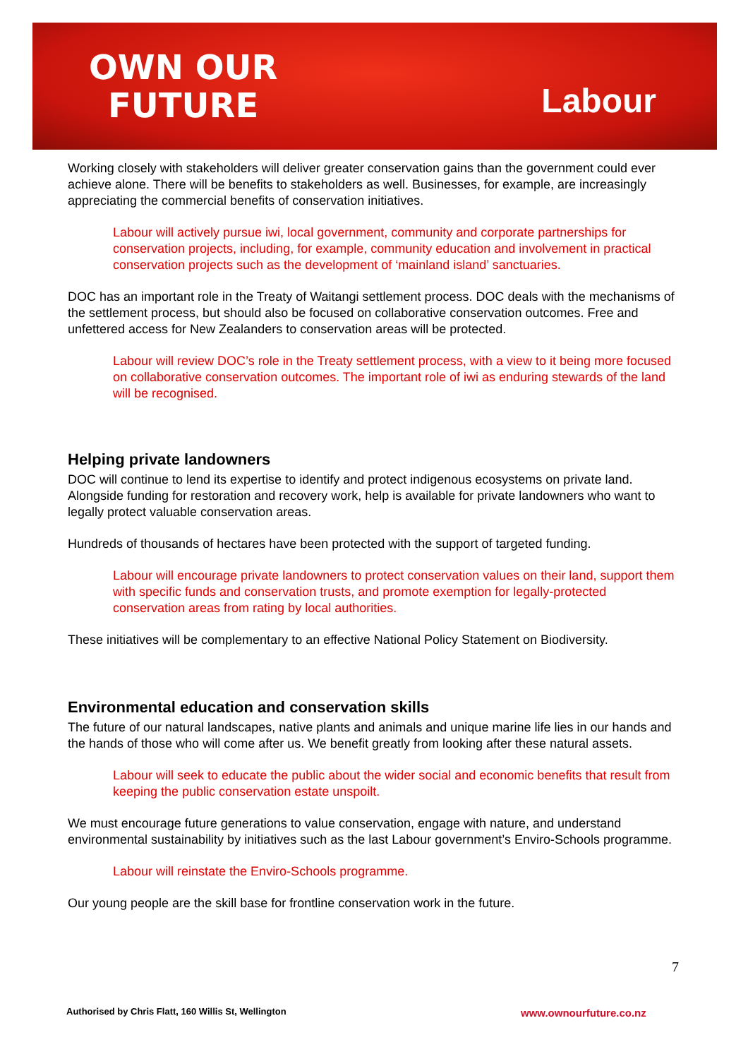OWN OUR
FUTURE
Labour
Working closely with stakeholders will deliver greater conservation gains than the government could ever achieve alone. There will be benefits to stakeholders as well. Businesses, for example, are increasingly appreciating the commercial benefits of conservation initiatives.
Labour will actively pursue iwi, local government, community and corporate partnerships for conservation projects, including, for example, community education and involvement in practical conservation projects such as the development of ‘mainland island’ sanctuaries.
DOC has an important role in the Treaty of Waitangi settlement process. DOC deals with the mechanisms of the settlement process, but should also be focused on collaborative conservation outcomes. Free and unfettered access for New Zealanders to conservation areas will be protected.
Labour will review DOC’s role in the Treaty settlement process, with a view to it being more focused on collaborative conservation outcomes. The important role of iwi as enduring stewards of the land will be recognised.
Helping private landowners
DOC will continue to lend its expertise to identify and protect indigenous ecosystems on private land. Alongside funding for restoration and recovery work, help is available for private landowners who want to legally protect valuable conservation areas.
Hundreds of thousands of hectares have been protected with the support of targeted funding.
Labour will encourage private landowners to protect conservation values on their land, support them with specific funds and conservation trusts, and promote exemption for legally-protected conservation areas from rating by local authorities.
These initiatives will be complementary to an effective National Policy Statement on Biodiversity.
Environmental education and conservation skills
The future of our natural landscapes, native plants and animals and unique marine life lies in our hands and the hands of those who will come after us. We benefit greatly from looking after these natural assets.
Labour will seek to educate the public about the wider social and economic benefits that result from keeping the public conservation estate unspoilt.
We must encourage future generations to value conservation, engage with nature, and understand environmental sustainability by initiatives such as the last Labour government’s Enviro-Schools programme.
Labour will reinstate the Enviro-Schools programme.
Our young people are the skill base for frontline conservation work in the future.
7
Authorised by Chris Flatt, 160 Willis St, Wellington
www.ownourfuture.co.nz